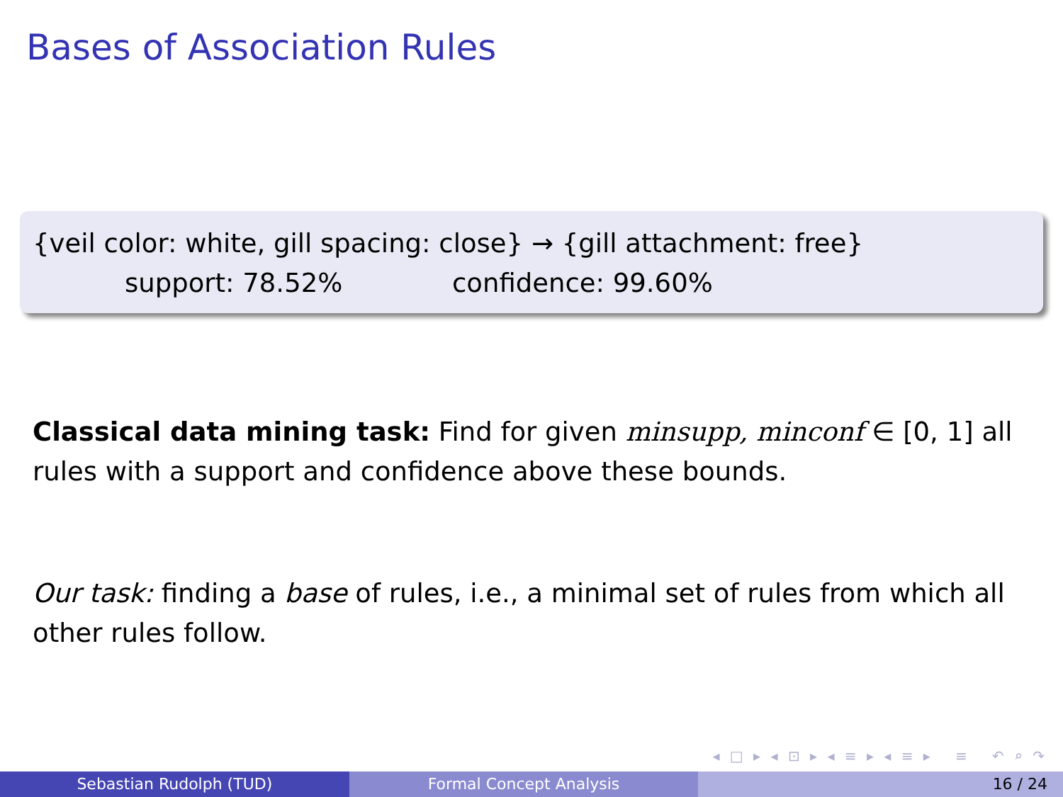Bases of Association Rules
{veil color: white, gill spacing: close} → {gill attachment: free}
support: 78.52% confidence: 99.60%
Classical data mining task: Find for given minsupp, minconf ∈ [0, 1] all rules with a support and confidence above these bounds.
Our task: finding a base of rules, i.e., a minimal set of rules from which all other rules follow.
◂ □ ▸ ◂ ⊡ ▸ ◂ ≡ ▸ ◂ ≡ ▸ ≡ ↶ ⌕ ↷
Sebastian Rudolph (TUD) Formal Concept Analysis 16 / 24